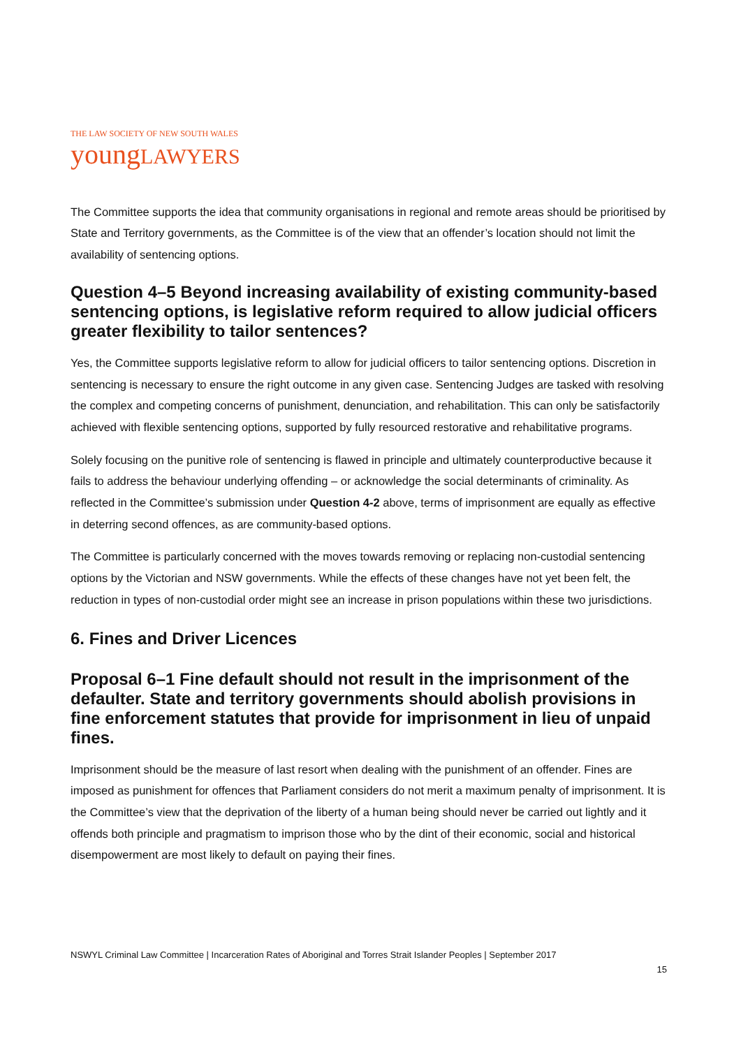THE LAW SOCIETY OF NEW SOUTH WALES
young LAWYERS
The Committee supports the idea that community organisations in regional and remote areas should be prioritised by State and Territory governments, as the Committee is of the view that an offender’s location should not limit the availability of sentencing options.
Question 4–5 Beyond increasing availability of existing community-based sentencing options, is legislative reform required to allow judicial officers greater flexibility to tailor sentences?
Yes, the Committee supports legislative reform to allow for judicial officers to tailor sentencing options. Discretion in sentencing is necessary to ensure the right outcome in any given case. Sentencing Judges are tasked with resolving the complex and competing concerns of punishment, denunciation, and rehabilitation. This can only be satisfactorily achieved with flexible sentencing options, supported by fully resourced restorative and rehabilitative programs.
Solely focusing on the punitive role of sentencing is flawed in principle and ultimately counterproductive because it fails to address the behaviour underlying offending – or acknowledge the social determinants of criminality. As reflected in the Committee’s submission under Question 4-2 above, terms of imprisonment are equally as effective in deterring second offences, as are community-based options.
The Committee is particularly concerned with the moves towards removing or replacing non-custodial sentencing options by the Victorian and NSW governments. While the effects of these changes have not yet been felt, the reduction in types of non-custodial order might see an increase in prison populations within these two jurisdictions.
6. Fines and Driver Licences
Proposal 6–1 Fine default should not result in the imprisonment of the defaulter. State and territory governments should abolish provisions in fine enforcement statutes that provide for imprisonment in lieu of unpaid fines.
Imprisonment should be the measure of last resort when dealing with the punishment of an offender. Fines are imposed as punishment for offences that Parliament considers do not merit a maximum penalty of imprisonment. It is the Committee’s view that the deprivation of the liberty of a human being should never be carried out lightly and it offends both principle and pragmatism to imprison those who by the dint of their economic, social and historical disempowerment are most likely to default on paying their fines.
NSWYL Criminal Law Committee | Incarceration Rates of Aboriginal and Torres Strait Islander Peoples | September 2017
15